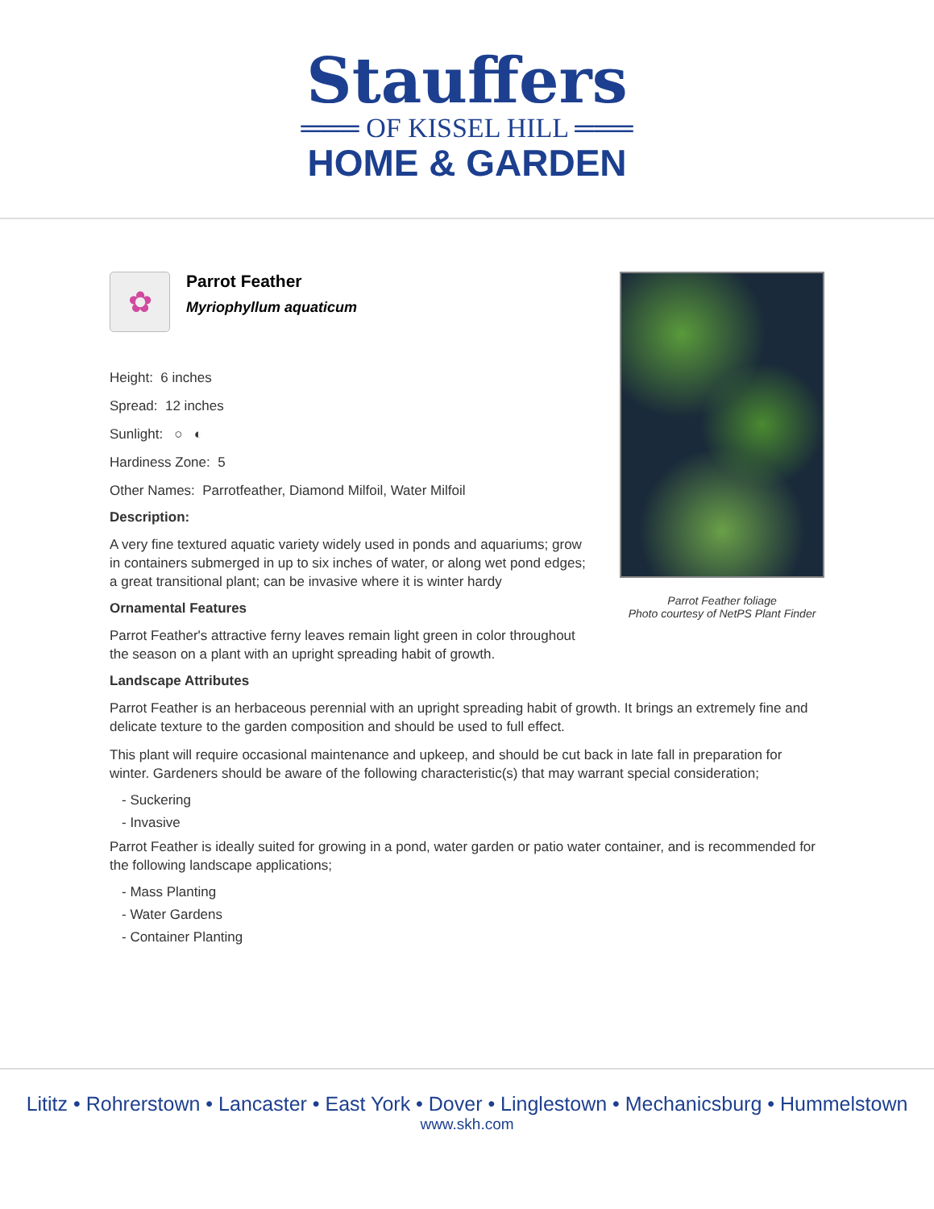Stauffers
═══ OF KISSEL HILL ═══
HOME & GARDEN
✿
Parrot Feather
Myriophyllum aquaticum
Height: 6 inches
Spread: 12 inches
Sunlight: ○ ◐
Hardiness Zone: 5
Other Names: Parrotfeather, Diamond Milfoil, Water Milfoil
Description:
A very fine textured aquatic variety widely used in ponds and aquariums; grow in containers submerged in up to six inches of water, or along wet pond edges; a great transitional plant; can be invasive where it is winter hardy
Ornamental Features
Parrot Feather's attractive ferny leaves remain light green in color throughout the season on a plant with an upright spreading habit of growth.
Parrot Feather foliage
Photo courtesy of NetPS Plant Finder
Landscape Attributes
Parrot Feather is an herbaceous perennial with an upright spreading habit of growth. It brings an extremely fine and delicate texture to the garden composition and should be used to full effect.
This plant will require occasional maintenance and upkeep, and should be cut back in late fall in preparation for winter. Gardeners should be aware of the following characteristic(s) that may warrant special consideration;
- Suckering
- Invasive
Parrot Feather is ideally suited for growing in a pond, water garden or patio water container, and is recommended for the following landscape applications;
- Mass Planting
- Water Gardens
- Container Planting
Lititz • Rohrerstown • Lancaster • East York • Dover • Linglestown • Mechanicsburg • Hummelstown
www.skh.com